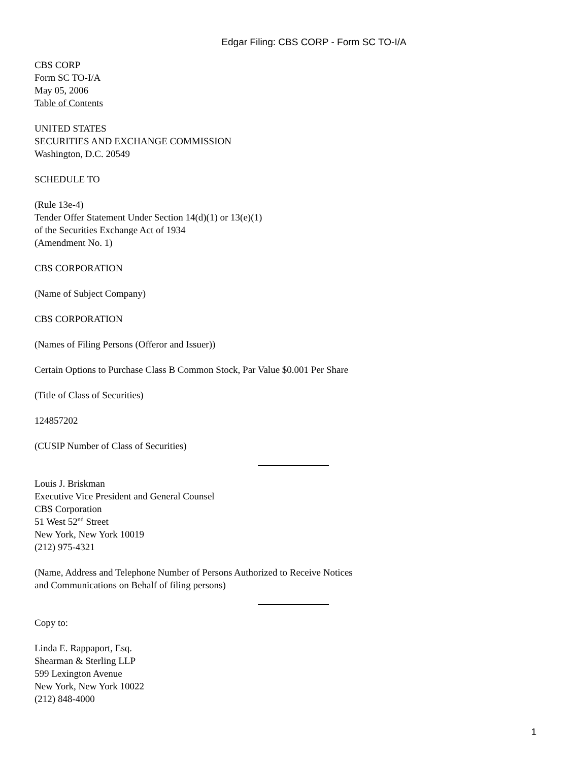Edgar Filing: CBS CORP - Form SC TO-I/A
CBS CORP
Form SC TO-I/A
May 05, 2006
Table of Contents
UNITED STATES
SECURITIES AND EXCHANGE COMMISSION
Washington, D.C. 20549
SCHEDULE TO
(Rule 13e-4)
Tender Offer Statement Under Section 14(d)(1) or 13(e)(1)
of the Securities Exchange Act of 1934
(Amendment No. 1)
CBS CORPORATION
(Name of Subject Company)
CBS CORPORATION
(Names of Filing Persons (Offeror and Issuer))
Certain Options to Purchase Class B Common Stock, Par Value $0.001 Per Share
(Title of Class of Securities)
124857202
(CUSIP Number of Class of Securities)
Louis J. Briskman
Executive Vice President and General Counsel
CBS Corporation
51 West 52<sup>nd</sup> Street
New York, New York 10019
(212) 975-4321
(Name, Address and Telephone Number of Persons Authorized to Receive Notices
and Communications on Behalf of filing persons)
Copy to:
Linda E. Rappaport, Esq.
Shearman & Sterling LLP
599 Lexington Avenue
New York, New York 10022
(212) 848-4000
1